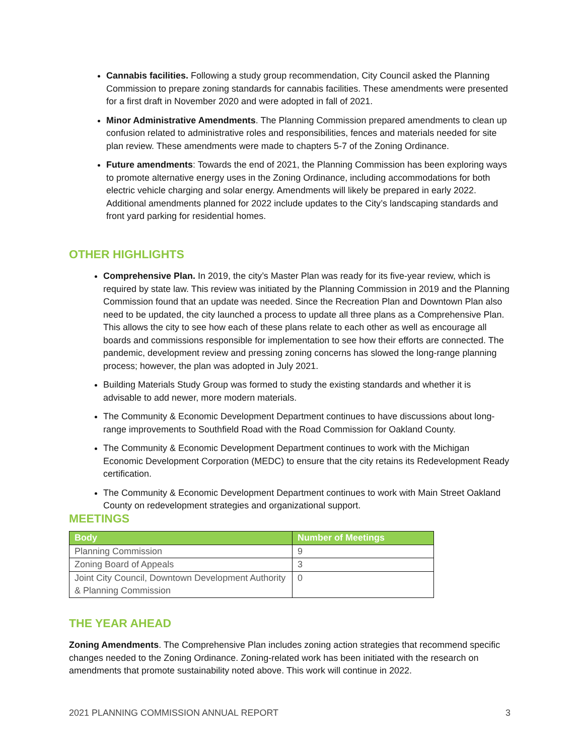Cannabis facilities. Following a study group recommendation, City Council asked the Planning Commission to prepare zoning standards for cannabis facilities. These amendments were presented for a first draft in November 2020 and were adopted in fall of 2021.
Minor Administrative Amendments. The Planning Commission prepared amendments to clean up confusion related to administrative roles and responsibilities, fences and materials needed for site plan review. These amendments were made to chapters 5-7 of the Zoning Ordinance.
Future amendments: Towards the end of 2021, the Planning Commission has been exploring ways to promote alternative energy uses in the Zoning Ordinance, including accommodations for both electric vehicle charging and solar energy. Amendments will likely be prepared in early 2022. Additional amendments planned for 2022 include updates to the City’s landscaping standards and front yard parking for residential homes.
OTHER HIGHLIGHTS
Comprehensive Plan. In 2019, the city’s Master Plan was ready for its five-year review, which is required by state law. This review was initiated by the Planning Commission in 2019 and the Planning Commission found that an update was needed. Since the Recreation Plan and Downtown Plan also need to be updated, the city launched a process to update all three plans as a Comprehensive Plan. This allows the city to see how each of these plans relate to each other as well as encourage all boards and commissions responsible for implementation to see how their efforts are connected. The pandemic, development review and pressing zoning concerns has slowed the long-range planning process; however, the plan was adopted in July 2021.
Building Materials Study Group was formed to study the existing standards and whether it is advisable to add newer, more modern materials.
The Community & Economic Development Department continues to have discussions about long-range improvements to Southfield Road with the Road Commission for Oakland County.
The Community & Economic Development Department continues to work with the Michigan Economic Development Corporation (MEDC) to ensure that the city retains its Redevelopment Ready certification.
The Community & Economic Development Department continues to work with Main Street Oakland County on redevelopment strategies and organizational support.
MEETINGS
| Body | Number of Meetings |
| --- | --- |
| Planning Commission | 9 |
| Zoning Board of Appeals | 3 |
| Joint City Council, Downtown Development Authority & Planning Commission | 0 |
THE YEAR AHEAD
Zoning Amendments. The Comprehensive Plan includes zoning action strategies that recommend specific changes needed to the Zoning Ordinance. Zoning-related work has been initiated with the research on amendments that promote sustainability noted above. This work will continue in 2022.
2021 PLANNING COMMISSION ANNUAL REPORT 3